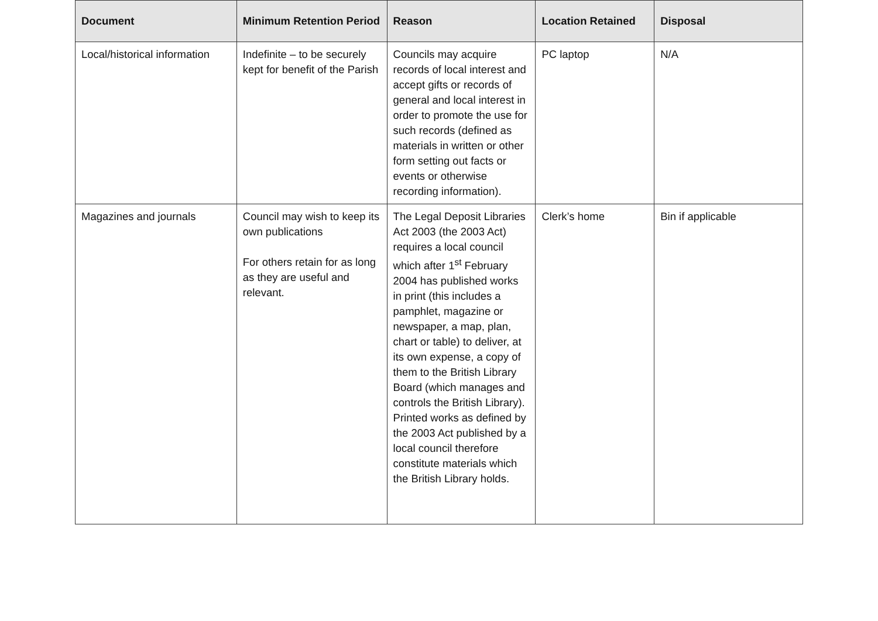| Document | Minimum Retention Period | Reason | Location Retained | Disposal |
| --- | --- | --- | --- | --- |
| Local/historical information | Indefinite – to be securely kept for benefit of the Parish | Councils may acquire records of local interest and accept gifts or records of general and local interest in order to promote the use for such records (defined as materials in written or other form setting out facts or events or otherwise recording information). | PC laptop | N/A |
| Magazines and journals | Council may wish to keep its own publications For others retain for as long as they are useful and relevant. | The Legal Deposit Libraries Act 2003 (the 2003 Act) requires a local council which after 1<sup>st</sup> February 2004 has published works in print (this includes a pamphlet, magazine or newspaper, a map, plan, chart or table) to deliver, at its own expense, a copy of them to the British Library Board (which manages and controls the British Library). Printed works as defined by the 2003 Act published by a local council therefore constitute materials which the British Library holds. | Clerk’s home | Bin if applicable |